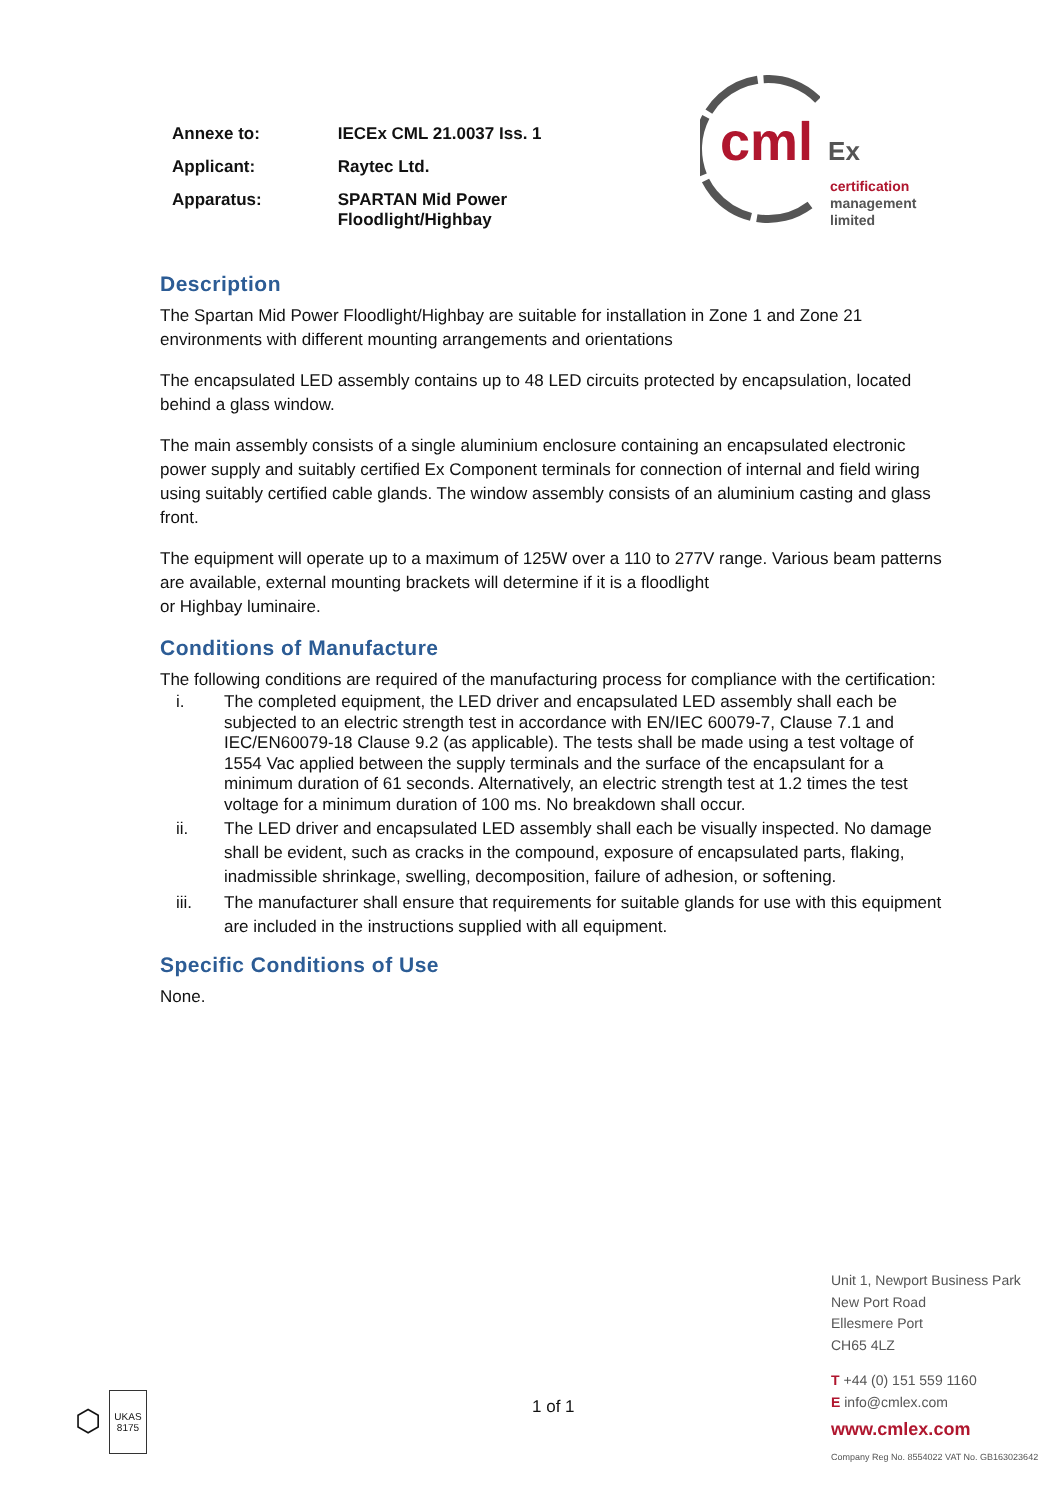| Annexe to: | IECEx CML 21.0037 Iss. 1 |
| Applicant: | Raytec Ltd. |
| Apparatus: | SPARTAN Mid Power Floodlight/Highbay |
cml Ex
certification
management
limited
Description
The Spartan Mid Power Floodlight/Highbay are suitable for installation in Zone 1 and Zone 21 environments with different mounting arrangements and orientations
The encapsulated LED assembly contains up to 48 LED circuits protected by encapsulation, located behind a glass window.
The main assembly consists of a single aluminium enclosure containing an encapsulated electronic power supply and suitably certified Ex Component terminals for connection of internal and field wiring using suitably certified cable glands. The window assembly consists of an aluminium casting and glass front.
The equipment will operate up to a maximum of 125W over a 110 to 277V range. Various beam patterns are available, external mounting brackets will determine if it is a floodlight
or Highbay luminaire.
Conditions of Manufacture
The following conditions are required of the manufacturing process for compliance with the certification:
i. The completed equipment, the LED driver and encapsulated LED assembly shall each be subjected to an electric strength test in accordance with EN/IEC 60079-7, Clause 7.1 and IEC/EN60079-18 Clause 9.2 (as applicable). The tests shall be made using a test voltage of 1554 Vac applied between the supply terminals and the surface of the encapsulant for a minimum duration of 61 seconds. Alternatively, an electric strength test at 1.2 times the test voltage for a minimum duration of 100 ms. No breakdown shall occur.
ii. The LED driver and encapsulated LED assembly shall each be visually inspected. No damage shall be evident, such as cracks in the compound, exposure of encapsulated parts, flaking, inadmissible shrinkage, swelling, decomposition, failure of adhesion, or softening.
iii. The manufacturer shall ensure that requirements for suitable glands for use with this equipment are included in the instructions supplied with all equipment.
Specific Conditions of Use
None.
⬡ UKAS
8175
1 of 1
Unit 1, Newport Business Park
New Port Road
Ellesmere Port
CH65 4LZ
T +44 (0) 151 559 1160
E info@cmlex.com
www.cmlex.com
Company Reg No. 8554022 VAT No. GB163023642